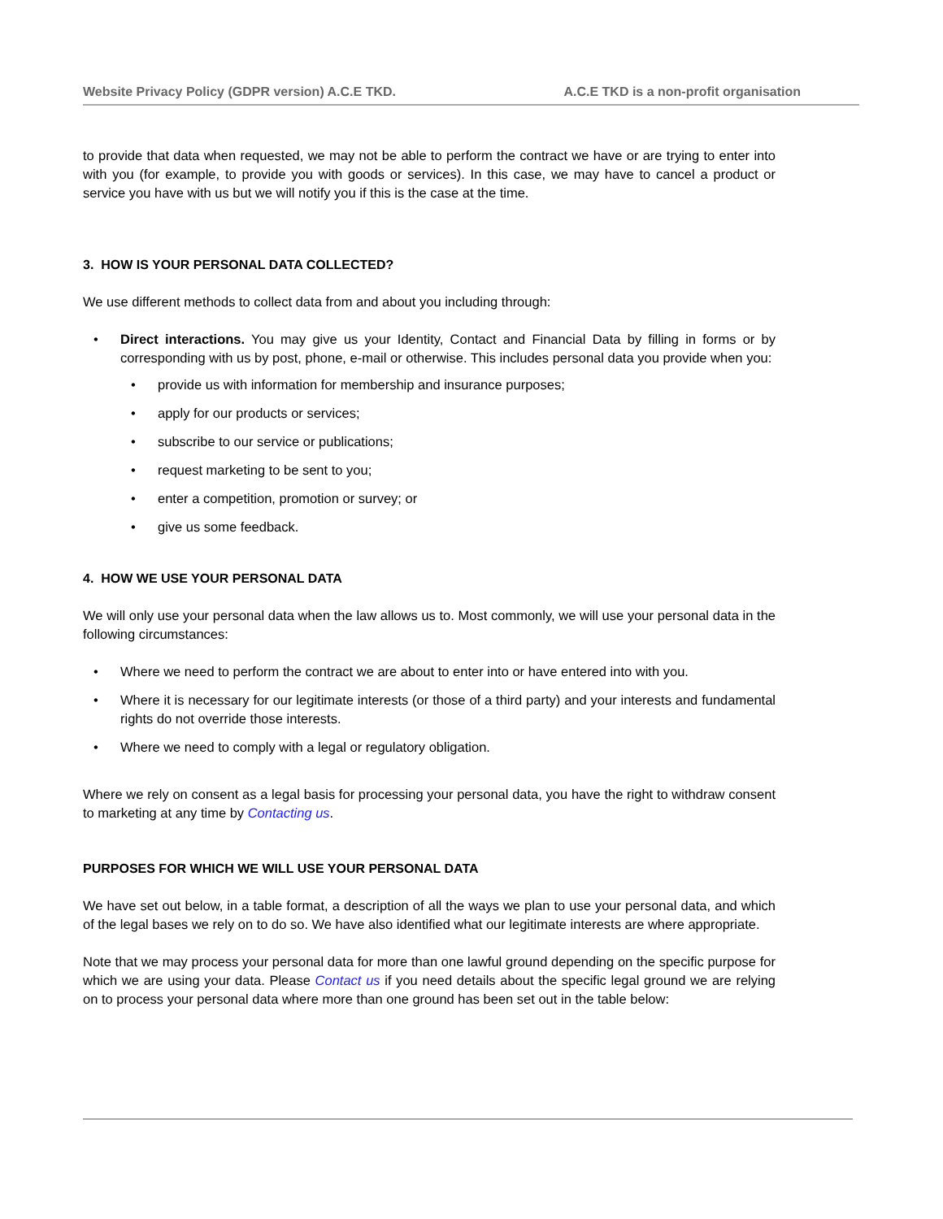Website Privacy Policy (GDPR version) A.C.E TKD. A.C.E TKD is a non-profit organisation
to provide that data when requested, we may not be able to perform the contract we have or are trying to enter into with you (for example, to provide you with goods or services). In this case, we may have to cancel a product or service you have with us but we will notify you if this is the case at the time.
3. HOW IS YOUR PERSONAL DATA COLLECTED?
We use different methods to collect data from and about you including through:
• Direct interactions. You may give us your Identity, Contact and Financial Data by filling in forms or by corresponding with us by post, phone, e-mail or otherwise. This includes personal data you provide when you:
• provide us with information for membership and insurance purposes;
• apply for our products or services;
• subscribe to our service or publications;
• request marketing to be sent to you;
• enter a competition, promotion or survey; or
• give us some feedback.
4. HOW WE USE YOUR PERSONAL DATA
We will only use your personal data when the law allows us to. Most commonly, we will use your personal data in the following circumstances:
• Where we need to perform the contract we are about to enter into or have entered into with you.
• Where it is necessary for our legitimate interests (or those of a third party) and your interests and fundamental rights do not override those interests.
• Where we need to comply with a legal or regulatory obligation.
Where we rely on consent as a legal basis for processing your personal data, you have the right to withdraw consent to marketing at any time by Contacting us.
PURPOSES FOR WHICH WE WILL USE YOUR PERSONAL DATA
We have set out below, in a table format, a description of all the ways we plan to use your personal data, and which of the legal bases we rely on to do so. We have also identified what our legitimate interests are where appropriate.
Note that we may process your personal data for more than one lawful ground depending on the specific purpose for which we are using your data. Please Contact us if you need details about the specific legal ground we are relying on to process your personal data where more than one ground has been set out in the table below: